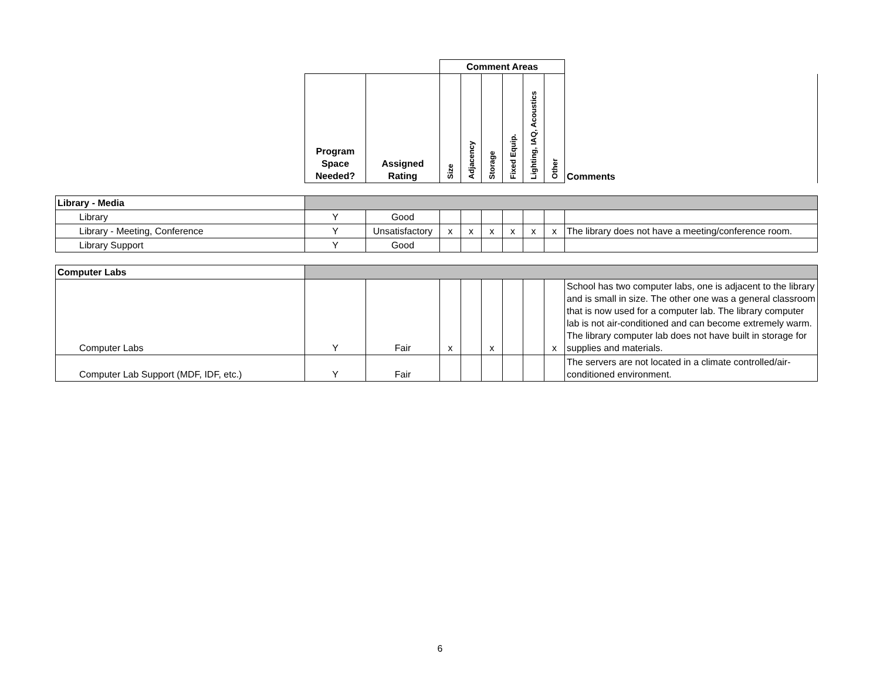| | | | Comment Areas | | | | | | |
| | Program Space Needed? | Assigned Rating | Size | Adjacency | Storage | Fixed Equip. | Lighting, IAQ, Acoustics | Other | Comments |
| Library - Media | | | | | | | | | |
| Library | Y | Good | | | | | | | |
| Library - Meeting, Conference | Y | Unsatisfactory | x | x | x | x | x | x | The library does not have a meeting/conference room. |
| Library Support | Y | Good | | | | | | | |
| Computer Labs | | | | | | | | | |
| Computer Labs | Y | Fair | x | | x | | | x | School has two computer labs, one is adjacent to the library and is small in size. The other one was a general classroom that is now used for a computer lab. The library computer lab is not air-conditioned and can become extremely warm. The library computer lab does not have built in storage for supplies and materials. |
| Computer Lab Support (MDF, IDF, etc.) | Y | Fair | | | | | | | The servers are not located in a climate controlled/air-conditioned environment. |
6